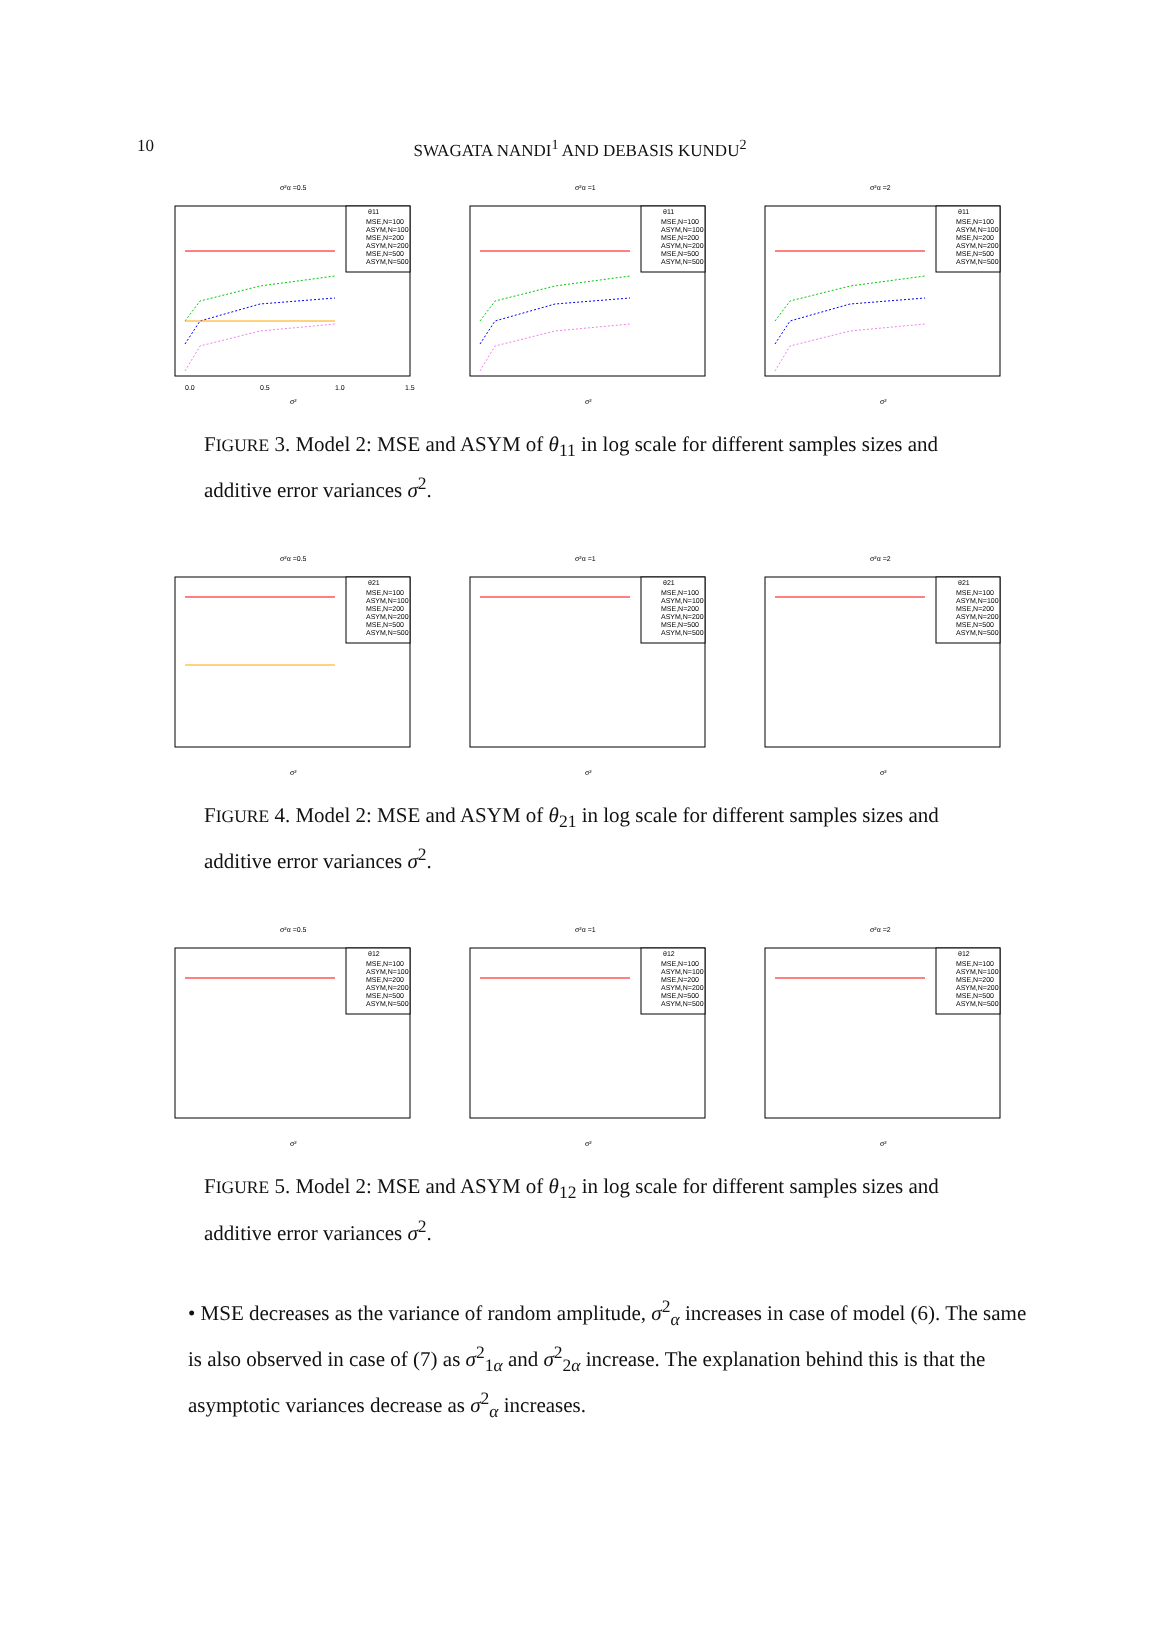10
SWAGATA NANDI<sup>1</sup> AND DEBASIS KUNDU<sup>2</sup>
σ²α =0.5
θ11
MSE,N=100
ASYM,N=100
MSE,N=200
ASYM,N=200
MSE,N=500
ASYM,N=500
0.0
0.5
1.0
1.5
σ²
σ²α =1
θ11
MSE,N=100
ASYM,N=100
MSE,N=200
ASYM,N=200
MSE,N=500
ASYM,N=500
σ²
σ²α =2
θ11
MSE,N=100
ASYM,N=100
MSE,N=200
ASYM,N=200
MSE,N=500
ASYM,N=500
σ²
FIGURE 3. Model 2: MSE and ASYM of θ<sub>11</sub> in log scale for different samples sizes and additive error variances σ<sup>2</sup>.
σ²α =0.5
θ21
MSE,N=100
ASYM,N=100
MSE,N=200
ASYM,N=200
MSE,N=500
ASYM,N=500
σ²
σ²α =1
θ21
MSE,N=100
ASYM,N=100
MSE,N=200
ASYM,N=200
MSE,N=500
ASYM,N=500
σ²
σ²α =2
θ21
MSE,N=100
ASYM,N=100
MSE,N=200
ASYM,N=200
MSE,N=500
ASYM,N=500
σ²
FIGURE 4. Model 2: MSE and ASYM of θ<sub>21</sub> in log scale for different samples sizes and additive error variances σ<sup>2</sup>.
σ²α =0.5
θ12
MSE,N=100
ASYM,N=100
MSE,N=200
ASYM,N=200
MSE,N=500
ASYM,N=500
σ²
σ²α =1
θ12
MSE,N=100
ASYM,N=100
MSE,N=200
ASYM,N=200
MSE,N=500
ASYM,N=500
σ²
σ²α =2
θ12
MSE,N=100
ASYM,N=100
MSE,N=200
ASYM,N=200
MSE,N=500
ASYM,N=500
σ²
FIGURE 5. Model 2: MSE and ASYM of θ<sub>12</sub> in log scale for different samples sizes and additive error variances σ<sup>2</sup>.
• MSE decreases as the variance of random amplitude, σ<sup>2</sup><sub>α</sub> increases in case of model (6). The same is also observed in case of (7) as σ<sup>2</sup><sub>1α</sub> and σ<sup>2</sup><sub>2α</sub> increase. The explanation behind this is that the asymptotic variances decrease as σ<sup>2</sup><sub>α</sub> increases.